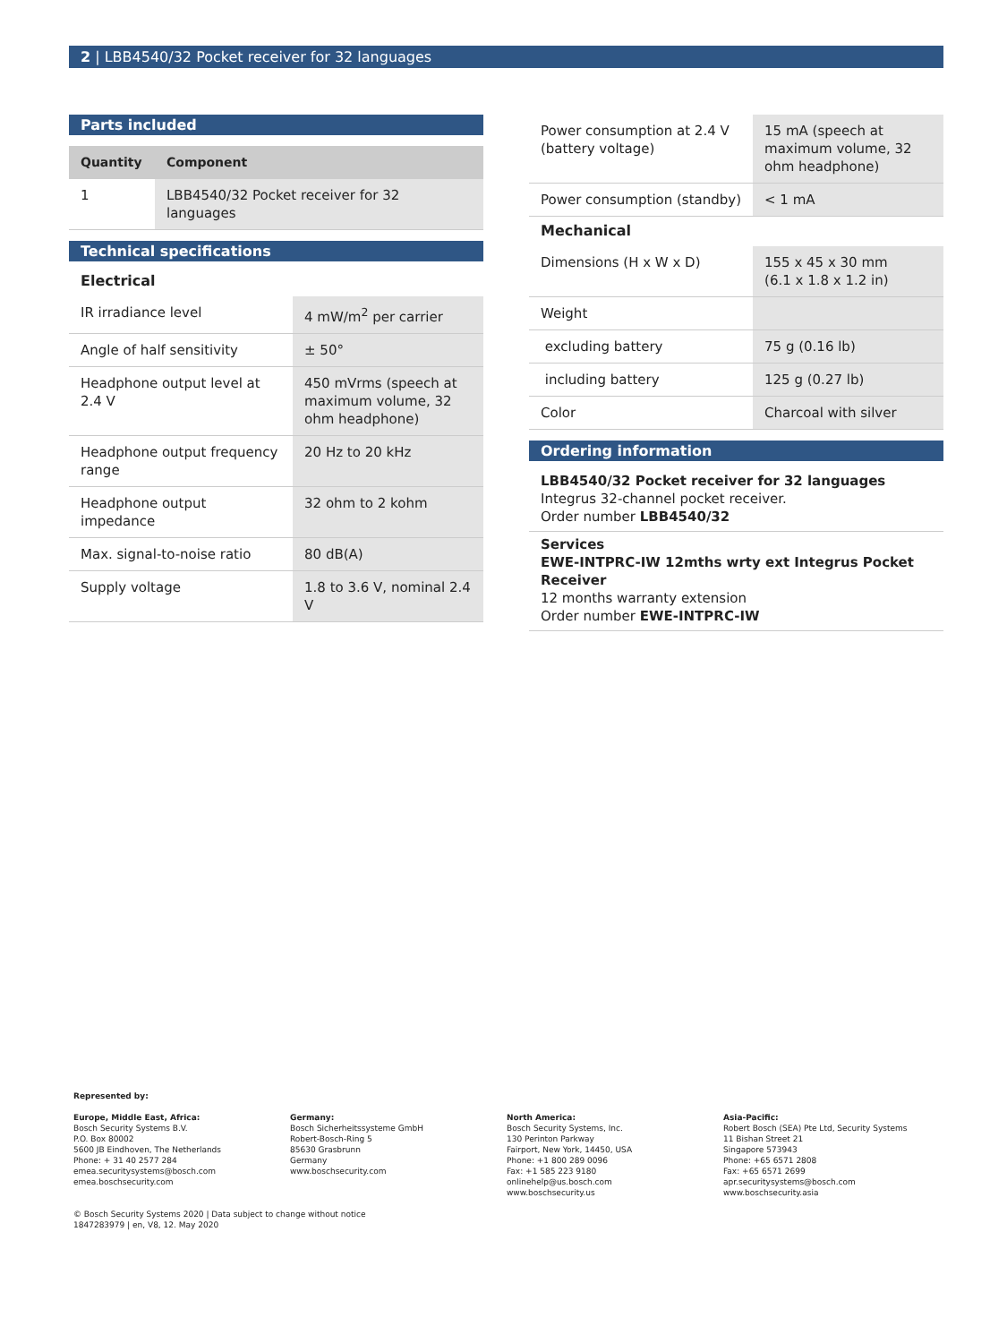2 | LBB4540/32 Pocket receiver for 32 languages
Parts included
| Quantity | Component |
| --- | --- |
| 1 | LBB4540/32 Pocket receiver for 32 languages |
Technical specifications
Electrical
| IR irradiance level | 4 mW/m<sup>2</sup> per carrier |
| Angle of half sensitivity | ± 50° |
| Headphone output level at 2.4 V | 450 mVrms (speech at maximum volume, 32 ohm headphone) |
| Headphone output frequency range | 20 Hz to 20 kHz |
| Headphone output impedance | 32 ohm to 2 kohm |
| Max. signal-to-noise ratio | 80 dB(A) |
| Supply voltage | 1.8 to 3.6 V, nominal 2.4 V |
| Power consumption at 2.4 V (battery voltage) | 15 mA (speech at maximum volume, 32 ohm headphone) |
| Power consumption (standby) | < 1 mA |
Mechanical
| Dimensions (H x W x D) | 155 x 45 x 30 mm (6.1 x 1.8 x 1.2 in) |
| Weight | |
| excluding battery | 75 g (0.16 lb) |
| including battery | 125 g (0.27 lb) |
| Color | Charcoal with silver |
Ordering information
LBB4540/32 Pocket receiver for 32 languages
Integrus 32-channel pocket receiver.
Order number LBB4540/32
Services
EWE-INTPRC-IW 12mths wrty ext Integrus Pocket Receiver
12 months warranty extension
Order number EWE-INTPRC-IW
Represented by:
Europe, Middle East, Africa:
Bosch Security Systems B.V.
P.O. Box 80002
5600 JB Eindhoven, The Netherlands
Phone: + 31 40 2577 284
emea.securitysystems@bosch.com
emea.boschsecurity.com
Germany:
Bosch Sicherheitssysteme GmbH
Robert-Bosch-Ring 5
85630 Grasbrunn
Germany
www.boschsecurity.com
North America:
Bosch Security Systems, Inc.
130 Perinton Parkway
Fairport, New York, 14450, USA
Phone: +1 800 289 0096
Fax: +1 585 223 9180
onlinehelp@us.bosch.com
www.boschsecurity.us
Asia-Pacific:
Robert Bosch (SEA) Pte Ltd, Security Systems
11 Bishan Street 21
Singapore 573943
Phone: +65 6571 2808
Fax: +65 6571 2699
apr.securitysystems@bosch.com
www.boschsecurity.asia
© Bosch Security Systems 2020 | Data subject to change without notice
1847283979 | en, V8, 12. May 2020